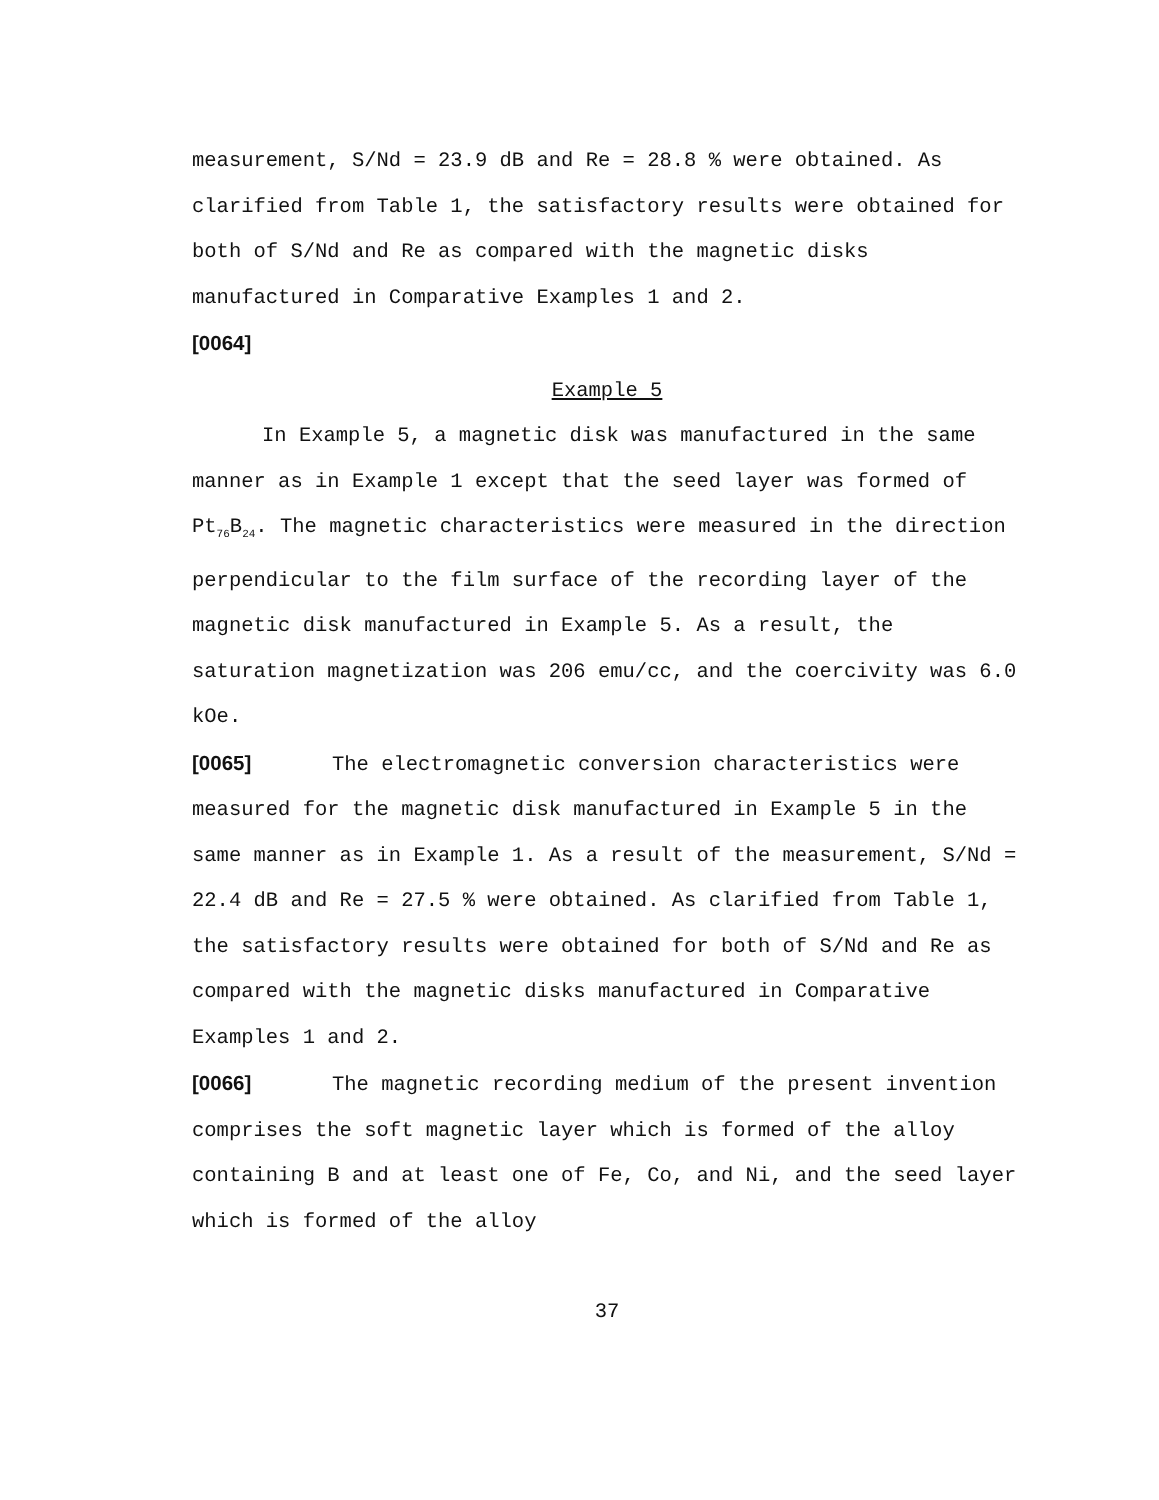measurement, S/Nd = 23.9 dB and Re = 28.8 % were obtained. As clarified from Table 1, the satisfactory results were obtained for both of S/Nd and Re as compared with the magnetic disks manufactured in Comparative Examples 1 and 2.
[0064]
Example 5
In Example 5, a magnetic disk was manufactured in the same manner as in Example 1 except that the seed layer was formed of Pt<sub>76</sub>B<sub>24</sub>. The magnetic characteristics were measured in the direction perpendicular to the film surface of the recording layer of the magnetic disk manufactured in Example 5. As a result, the saturation magnetization was 206 emu/cc, and the coercivity was 6.0 kOe.
[0065] The electromagnetic conversion characteristics were measured for the magnetic disk manufactured in Example 5 in the same manner as in Example 1. As a result of the measurement, S/Nd = 22.4 dB and Re = 27.5 % were obtained. As clarified from Table 1, the satisfactory results were obtained for both of S/Nd and Re as compared with the magnetic disks manufactured in Comparative Examples 1 and 2.
[0066] The magnetic recording medium of the present invention comprises the soft magnetic layer which is formed of the alloy containing B and at least one of Fe, Co, and Ni, and the seed layer which is formed of the alloy
37